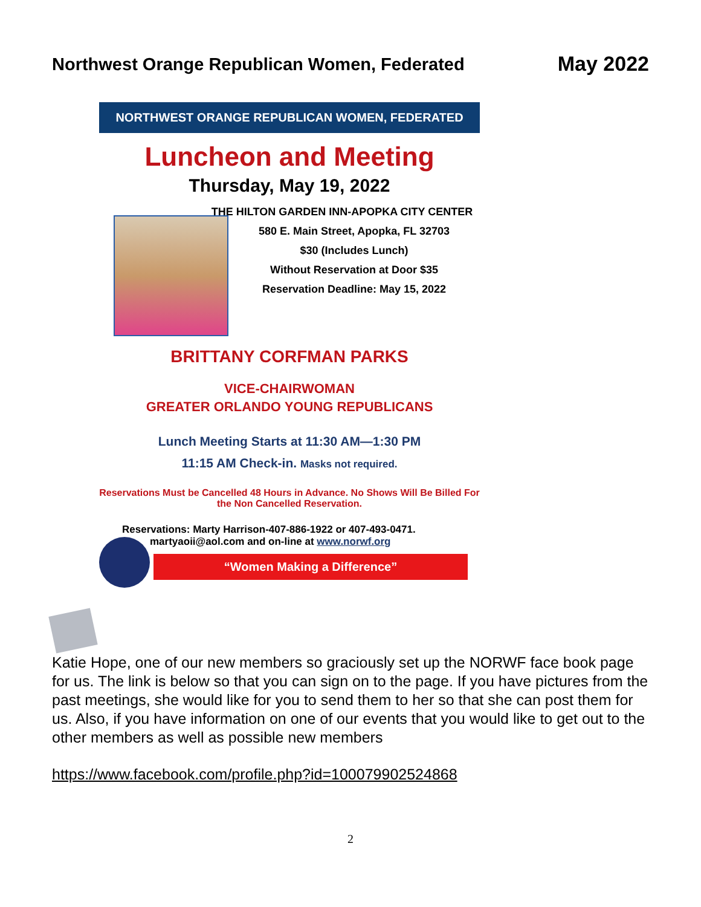Northwest Orange Republican Women, Federated
May 2022
NORTHWEST ORANGE REPUBLICAN WOMEN, FEDERATED
Luncheon and Meeting
Thursday, May 19, 2022
THE HILTON GARDEN INN-APOPKA CITY CENTER
580 E. Main Street, Apopka, FL 32703
$30 (Includes Lunch)
Without Reservation at Door $35
Reservation Deadline: May 15, 2022
BRITTANY CORFMAN PARKS
VICE-CHAIRWOMAN
GREATER ORLANDO YOUNG REPUBLICANS
Lunch Meeting Starts at 11:30 AM—1:30 PM
11:15 AM Check-in. Masks not required.
Reservations Must be Cancelled 48 Hours in Advance. No Shows Will Be Billed For the Non Cancelled Reservation.
Reservations: Marty Harrison-407-886-1922 or 407-493-0471.
martyaoii@aol.com and on-line at www.norwf.org
“Women Making a Difference”
Katie Hope, one of our new members so graciously set up the NORWF face book page for us. The link is below so that you can sign on to the page. If you have pictures from the past meetings, she would like for you to send them to her so that she can post them for us. Also, if you have information on one of our events that you would like to get out to the other members as well as possible new members
https://www.facebook.com/profile.php?id=100079902524868
2